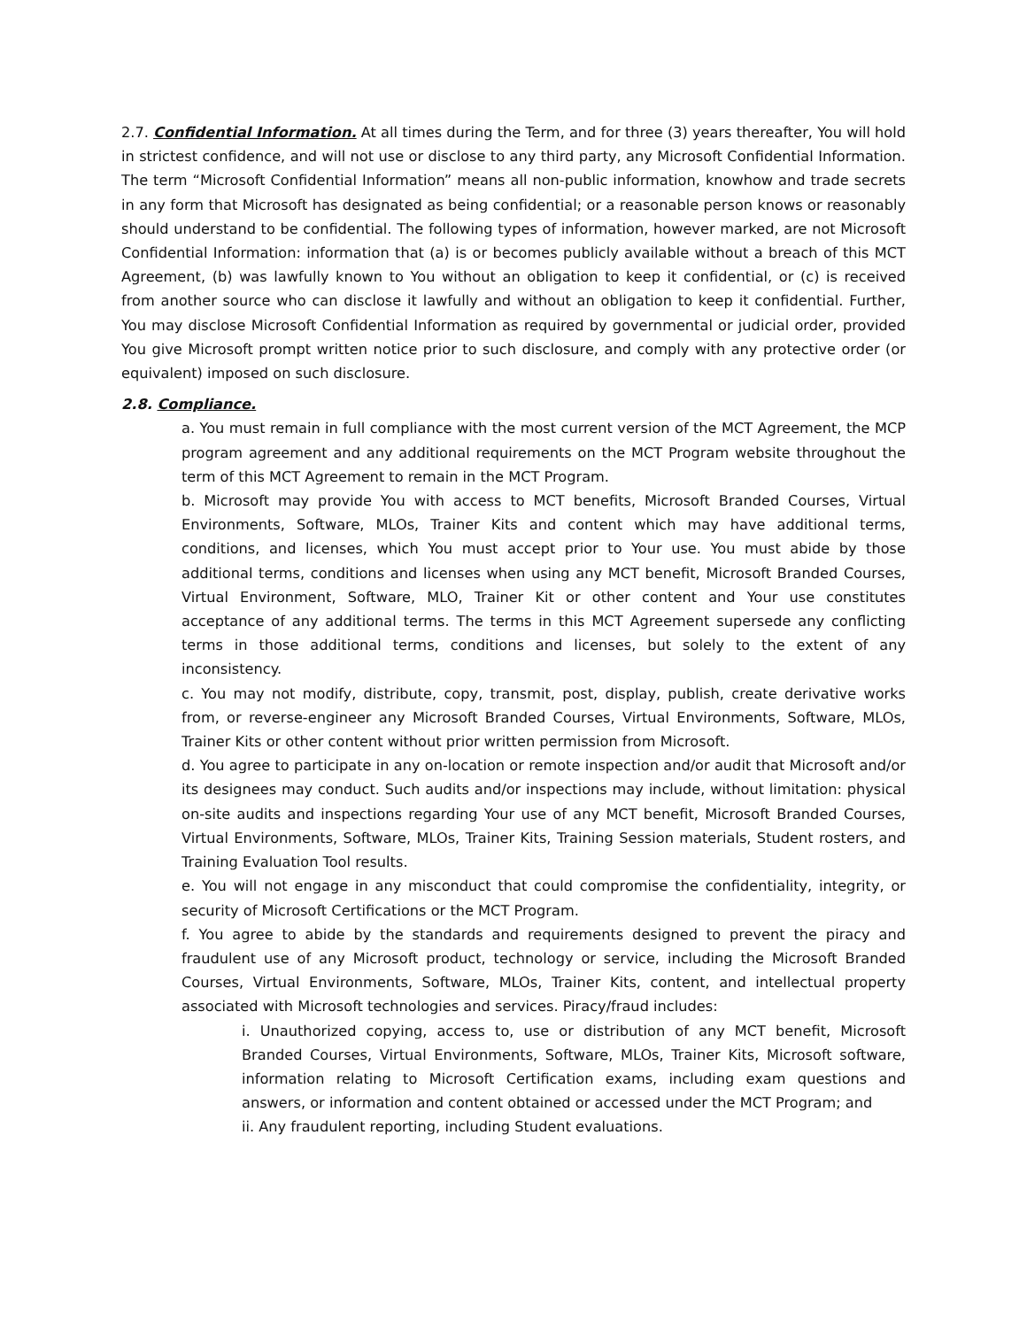2.7. Confidential Information. At all times during the Term, and for three (3) years thereafter, You will hold in strictest confidence, and will not use or disclose to any third party, any Microsoft Confidential Information. The term “Microsoft Confidential Information” means all non-public information, knowhow and trade secrets in any form that Microsoft has designated as being confidential; or a reasonable person knows or reasonably should understand to be confidential. The following types of information, however marked, are not Microsoft Confidential Information: information that (a) is or becomes publicly available without a breach of this MCT Agreement, (b) was lawfully known to You without an obligation to keep it confidential, or (c) is received from another source who can disclose it lawfully and without an obligation to keep it confidential. Further, You may disclose Microsoft Confidential Information as required by governmental or judicial order, provided You give Microsoft prompt written notice prior to such disclosure, and comply with any protective order (or equivalent) imposed on such disclosure.
2.8. Compliance.
a. You must remain in full compliance with the most current version of the MCT Agreement, the MCP program agreement and any additional requirements on the MCT Program website throughout the term of this MCT Agreement to remain in the MCT Program.
b. Microsoft may provide You with access to MCT benefits, Microsoft Branded Courses, Virtual Environments, Software, MLOs, Trainer Kits and content which may have additional terms, conditions, and licenses, which You must accept prior to Your use. You must abide by those additional terms, conditions and licenses when using any MCT benefit, Microsoft Branded Courses, Virtual Environment, Software, MLO, Trainer Kit or other content and Your use constitutes acceptance of any additional terms. The terms in this MCT Agreement supersede any conflicting terms in those additional terms, conditions and licenses, but solely to the extent of any inconsistency.
c. You may not modify, distribute, copy, transmit, post, display, publish, create derivative works from, or reverse-engineer any Microsoft Branded Courses, Virtual Environments, Software, MLOs, Trainer Kits or other content without prior written permission from Microsoft.
d. You agree to participate in any on-location or remote inspection and/or audit that Microsoft and/or its designees may conduct. Such audits and/or inspections may include, without limitation: physical on-site audits and inspections regarding Your use of any MCT benefit, Microsoft Branded Courses, Virtual Environments, Software, MLOs, Trainer Kits, Training Session materials, Student rosters, and Training Evaluation Tool results.
e. You will not engage in any misconduct that could compromise the confidentiality, integrity, or security of Microsoft Certifications or the MCT Program.
f. You agree to abide by the standards and requirements designed to prevent the piracy and fraudulent use of any Microsoft product, technology or service, including the Microsoft Branded Courses, Virtual Environments, Software, MLOs, Trainer Kits, content, and intellectual property associated with Microsoft technologies and services. Piracy/fraud includes:
i. Unauthorized copying, access to, use or distribution of any MCT benefit, Microsoft Branded Courses, Virtual Environments, Software, MLOs, Trainer Kits, Microsoft software, information relating to Microsoft Certification exams, including exam questions and answers, or information and content obtained or accessed under the MCT Program; and
ii. Any fraudulent reporting, including Student evaluations.